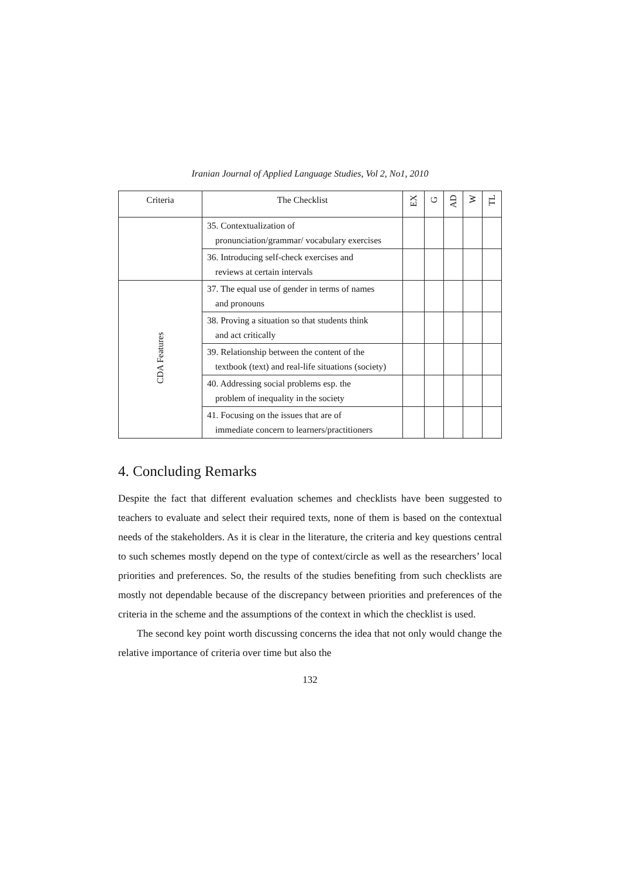Iranian Journal of Applied Language Studies, Vol 2, No1, 2010
| Criteria | The Checklist | EX | G | AD | W | TL |
| --- | --- | --- | --- | --- | --- | --- |
| | 35. Contextualization of pronunciation/grammar/ vocabulary exercises | | | | | |
| | 36. Introducing self-check exercises and reviews at certain intervals | | | | | |
| CDA Features | 37. The equal use of gender in terms of names and pronouns | | | | | |
| | 38. Proving a situation so that students think and act critically | | | | | |
| | 39. Relationship between the content of the textbook (text) and real-life situations (society) | | | | | |
| | 40. Addressing social problems esp. the problem of inequality in the society | | | | | |
| | 41. Focusing on the issues that are of immediate concern to learners/practitioners | | | | | |
4. Concluding Remarks
Despite the fact that different evaluation schemes and checklists have been suggested to teachers to evaluate and select their required texts, none of them is based on the contextual needs of the stakeholders. As it is clear in the literature, the criteria and key questions central to such schemes mostly depend on the type of context/circle as well as the researchers’ local priorities and preferences. So, the results of the studies benefiting from such checklists are mostly not dependable because of the discrepancy between priorities and preferences of the criteria in the scheme and the assumptions of the context in which the checklist is used.
The second key point worth discussing concerns the idea that not only would change the relative importance of criteria over time but also the
132